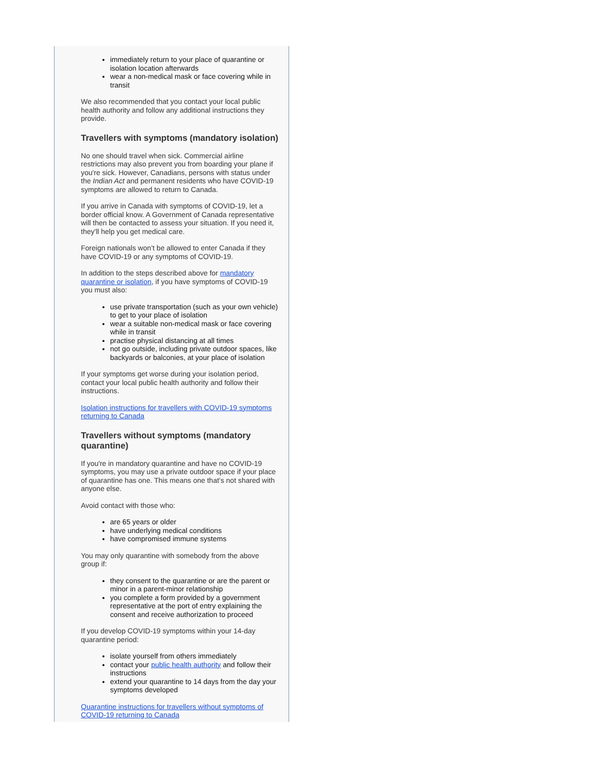immediately return to your place of quarantine or isolation location afterwards
wear a non-medical mask or face covering while in transit
We also recommended that you contact your local public health authority and follow any additional instructions they provide.
Travellers with symptoms (mandatory isolation)
No one should travel when sick. Commercial airline restrictions may also prevent you from boarding your plane if you're sick. However, Canadians, persons with status under the Indian Act and permanent residents who have COVID-19 symptoms are allowed to return to Canada.
If you arrive in Canada with symptoms of COVID-19, let a border official know. A Government of Canada representative will then be contacted to assess your situation. If you need it, they'll help you get medical care.
Foreign nationals won’t be allowed to enter Canada if they have COVID-19 or any symptoms of COVID-19.
In addition to the steps described above for mandatory quarantine or isolation, if you have symptoms of COVID-19 you must also:
use private transportation (such as your own vehicle) to get to your place of isolation
wear a suitable non-medical mask or face covering while in transit
practise physical distancing at all times
not go outside, including private outdoor spaces, like backyards or balconies, at your place of isolation
If your symptoms get worse during your isolation period, contact your local public health authority and follow their instructions.
Isolation instructions for travellers with COVID-19 symptoms returning to Canada
Travellers without symptoms (mandatory quarantine)
If you're in mandatory quarantine and have no COVID-19 symptoms, you may use a private outdoor space if your place of quarantine has one. This means one that’s not shared with anyone else.
Avoid contact with those who:
are 65 years or older
have underlying medical conditions
have compromised immune systems
You may only quarantine with somebody from the above group if:
they consent to the quarantine or are the parent or minor in a parent-minor relationship
you complete a form provided by a government representative at the port of entry explaining the consent and receive authorization to proceed
If you develop COVID-19 symptoms within your 14-day quarantine period:
isolate yourself from others immediately
contact your public health authority and follow their instructions
extend your quarantine to 14 days from the day your symptoms developed
Quarantine instructions for travellers without symptoms of COVID-19 returning to Canada